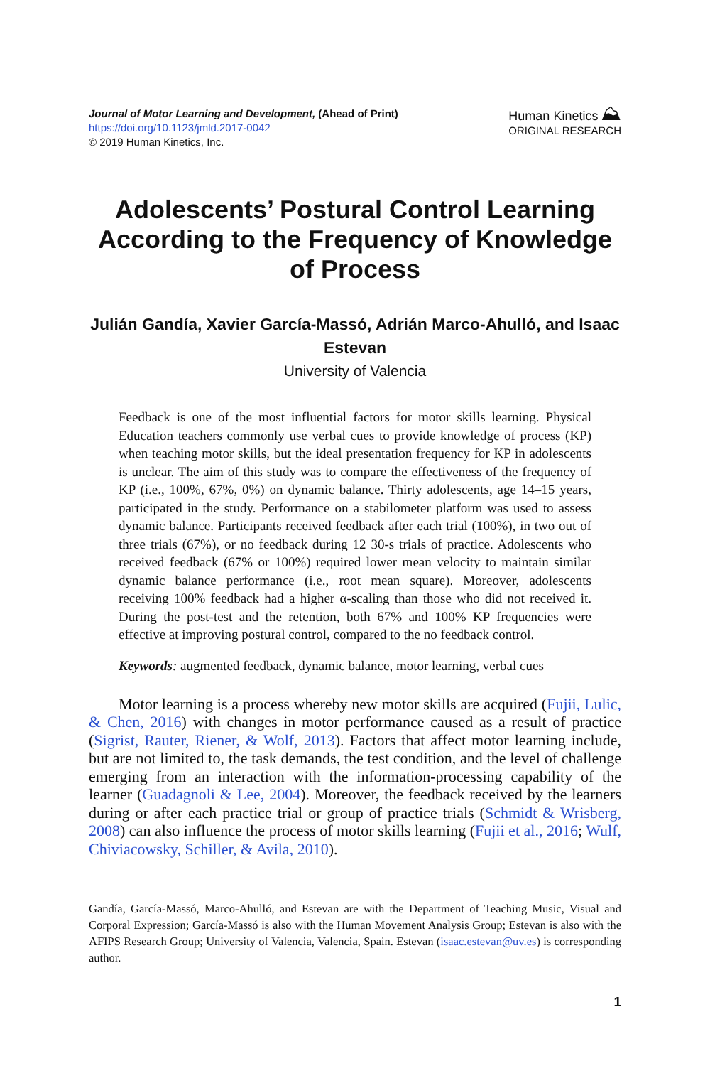Journal of Motor Learning and Development, (Ahead of Print)
https://doi.org/10.1123/jmld.2017-0042
© 2019 Human Kinetics, Inc.
Human Kinetics ⛰
ORIGINAL RESEARCH
Adolescents’ Postural Control Learning According to the Frequency of Knowledge of Process
Julián Gandía, Xavier García-Massó, Adrián Marco-Ahulló, and Isaac Estevan
University of Valencia
Feedback is one of the most influential factors for motor skills learning. Physical Education teachers commonly use verbal cues to provide knowledge of process (KP) when teaching motor skills, but the ideal presentation frequency for KP in adolescents is unclear. The aim of this study was to compare the effectiveness of the frequency of KP (i.e., 100%, 67%, 0%) on dynamic balance. Thirty adolescents, age 14–15 years, participated in the study. Performance on a stabilometer platform was used to assess dynamic balance. Participants received feedback after each trial (100%), in two out of three trials (67%), or no feedback during 12 30-s trials of practice. Adolescents who received feedback (67% or 100%) required lower mean velocity to maintain similar dynamic balance performance (i.e., root mean square). Moreover, adolescents receiving 100% feedback had a higher α-scaling than those who did not received it. During the post-test and the retention, both 67% and 100% KP frequencies were effective at improving postural control, compared to the no feedback control.
Keywords: augmented feedback, dynamic balance, motor learning, verbal cues
Motor learning is a process whereby new motor skills are acquired (Fujii, Lulic, & Chen, 2016) with changes in motor performance caused as a result of practice (Sigrist, Rauter, Riener, & Wolf, 2013). Factors that affect motor learning include, but are not limited to, the task demands, the test condition, and the level of challenge emerging from an interaction with the information-processing capability of the learner (Guadagnoli & Lee, 2004). Moreover, the feedback received by the learners during or after each practice trial or group of practice trials (Schmidt & Wrisberg, 2008) can also influence the process of motor skills learning (Fujii et al., 2016; Wulf, Chiviacowsky, Schiller, & Avila, 2010).
Gandía, García-Massó, Marco-Ahulló, and Estevan are with the Department of Teaching Music, Visual and Corporal Expression; García-Massó is also with the Human Movement Analysis Group; Estevan is also with the AFIPS Research Group; University of Valencia, Valencia, Spain. Estevan (isaac.estevan@uv.es) is corresponding author.
1